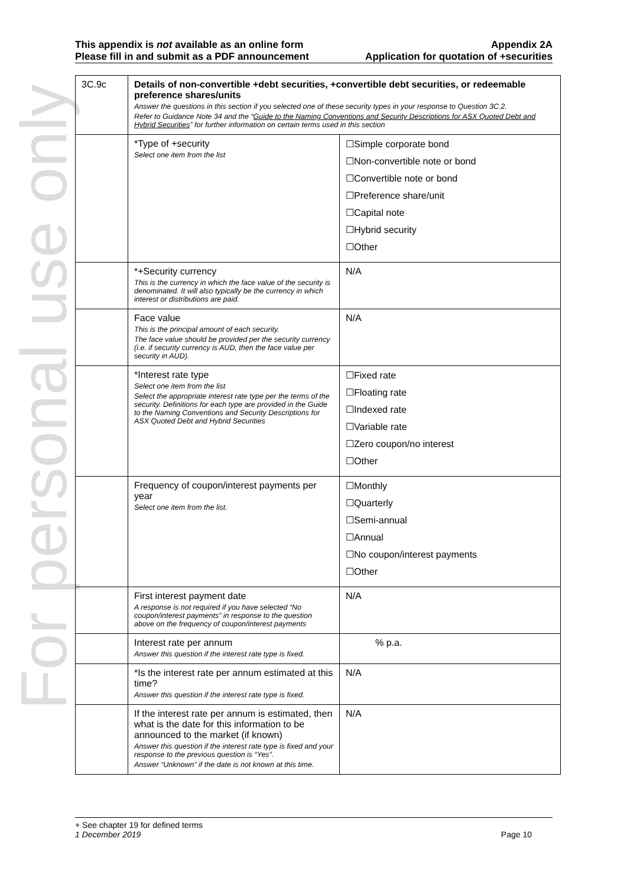For personal use only
This appendix is not available as an online form
Please fill in and submit as a PDF announcement
Appendix 2A
Application for quotation of +securities
| 3C.9c | Details of non-convertible +debt securities, +convertible debt securities, or redeemable preference shares/units Answer the questions in this section if you selected one of these security types in your response to Question 3C.2. Refer to Guidance Note 34 and the “ Guide to the Naming Conventions and Security Descriptions for ASX Quoted Debt and Hybrid Securities ” for further information on certain terms used in this section | |
| | *Type of +security Select one item from the list | ☐Simple corporate bond ☐Non-convertible note or bond ☐Convertible note or bond ☐Preference share/unit ☐Capital note ☐Hybrid security ☐Other |
| | *+Security currency This is the currency in which the face value of the security is denominated. It will also typically be the currency in which interest or distributions are paid. | N/A |
| | Face value This is the principal amount of each security. The face value should be provided per the security currency (i.e. if security currency is AUD, then the face value per security in AUD). | N/A |
| | *Interest rate type Select one item from the list Select the appropriate interest rate type per the terms of the security. Definitions for each type are provided in the Guide to the Naming Conventions and Security Descriptions for ASX Quoted Debt and Hybrid Securities | ☐Fixed rate ☐Floating rate ☐Indexed rate ☐Variable rate ☐Zero coupon/no interest ☐Other |
| | Frequency of coupon/interest payments per year Select one item from the list. | ☐Monthly ☐Quarterly ☐Semi-annual ☐Annual ☐No coupon/interest payments ☐Other |
| | First interest payment date A response is not required if you have selected “No coupon/interest payments” in response to the question above on the frequency of coupon/interest payments | N/A |
| | Interest rate per annum Answer this question if the interest rate type is fixed. | % p.a. |
| | *Is the interest rate per annum estimated at this time? Answer this question if the interest rate type is fixed. | N/A |
| | If the interest rate per annum is estimated, then what is the date for this information to be announced to the market (if known) Answer this question if the interest rate type is fixed and your response to the previous question is “Yes”. Answer “Unknown” if the date is not known at this time. | N/A |
+ See chapter 19 for defined terms
1 December 2019 Page 10